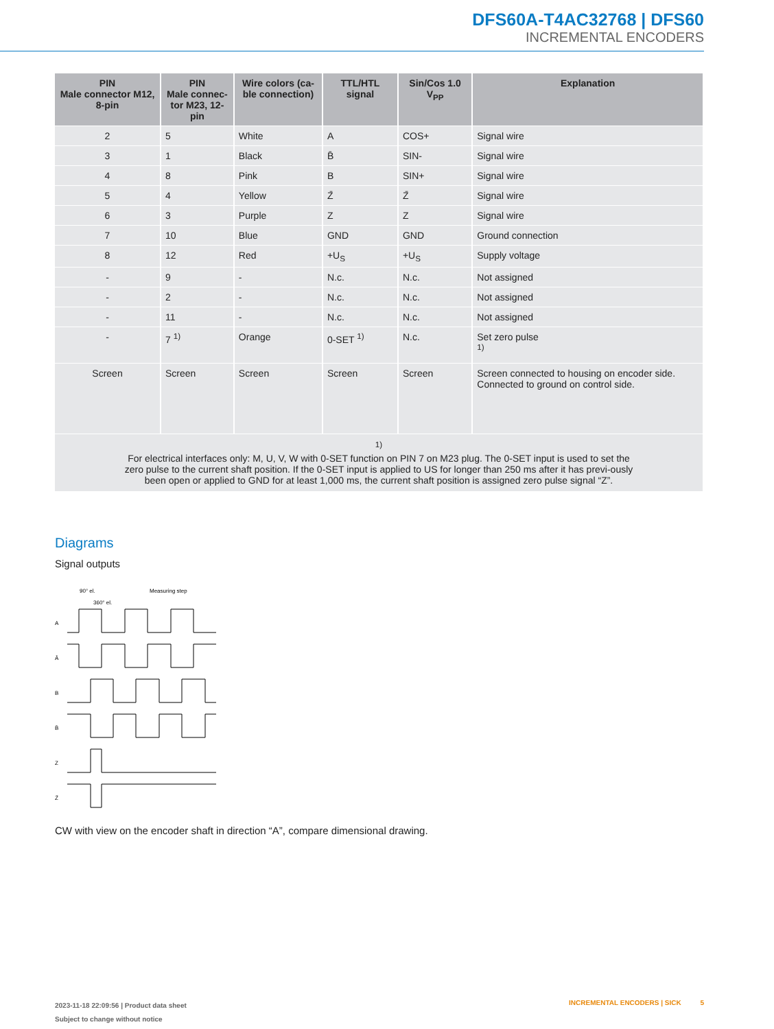DFS60A-T4AC32768 | DFS60
INCREMENTAL ENCODERS
| PIN Male connector M12, 8-pin | PIN Male connec- tor M23, 12-pin | Wire colors (ca- ble connection) | TTL/HTL signal | Sin/Cos 1.0 V<sub>PP</sub> | Explanation |
| --- | --- | --- | --- | --- | --- |
| 2 | 5 | White | A | COS+ | Signal wire |
| 3 | 1 | Black | B̄ | SIN- | Signal wire |
| 4 | 8 | Pink | B | SIN+ | Signal wire |
| 5 | 4 | Yellow | Z̄ | Z̄ | Signal wire |
| 6 | 3 | Purple | Z | Z | Signal wire |
| 7 | 10 | Blue | GND | GND | Ground connection |
| 8 | 12 | Red | +U<sub>S</sub> | +U<sub>S</sub> | Supply voltage |
| - | 9 | - | N.c. | N.c. | Not assigned |
| - | 2 | - | N.c. | N.c. | Not assigned |
| - | 11 | - | N.c. | N.c. | Not assigned |
| - | 7 <sup>1)</sup> | Orange | 0-SET <sup>1)</sup> | N.c. | Set zero pulse <sup>1)</sup> |
| Screen | Screen | Screen | Screen | Screen | Screen connected to housing on encoder side. Connected to ground on control side. |
| <sup>1)</sup> For electrical interfaces only: M, U, V, W with 0-SET function on PIN 7 on M23 plug. The 0-SET input is used to set the zero pulse to the current shaft position. If the 0-SET input is applied to US for longer than 250 ms after it has previ-ously been open or applied to GND for at least 1,000 ms, the current shaft position is assigned zero pulse signal “Z”. | | | | | |
Diagrams
Signal outputs
A
Ā
B
B̄
Z
Z̄
90° el.
360° el.
Measuring step
CW with view on the encoder shaft in direction “A”, compare dimensional drawing.
2023-11-18 22:09:56 | Product data sheet
Subject to change without notice
INCREMENTAL ENCODERS | SICK 5